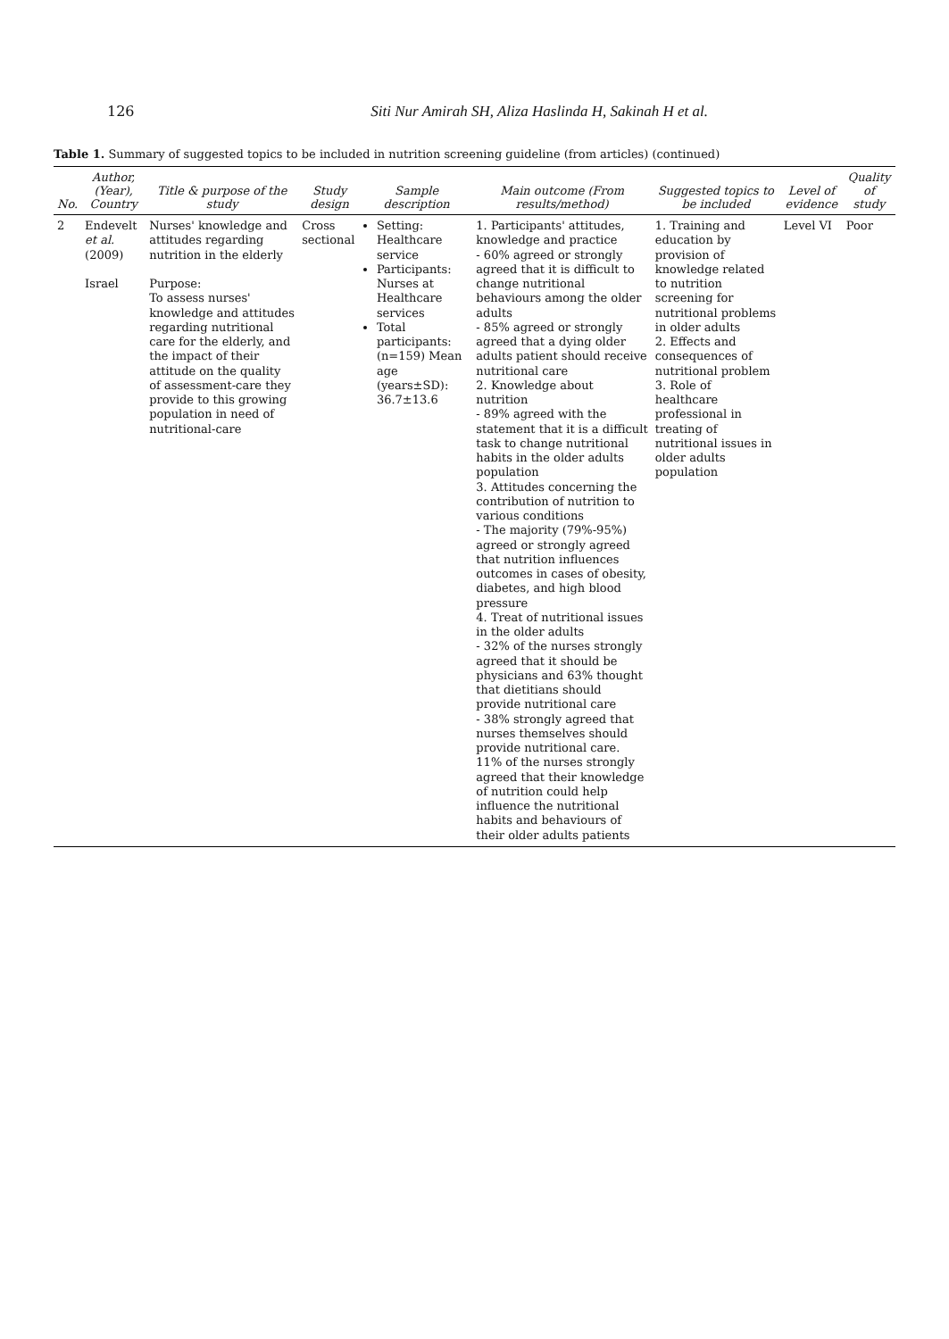126 Siti Nur Amirah SH, Aliza Haslinda H, Sakinah H et al.
Table 1. Summary of suggested topics to be included in nutrition screening guideline (from articles) (continued)
| No. | Author, (Year), Country | Title & purpose of the study | Study design | Sample description | Main outcome (From results/method) | Suggested topics to be included | Level of evidence | Quality of study |
| --- | --- | --- | --- | --- | --- | --- | --- | --- |
| 2 | Endevelt et al. (2009) Israel | Nurses' knowledge and attitudes regarding nutrition in the elderly Purpose: To assess nurses' knowledge and attitudes regarding nutritional care for the elderly, and the impact of their attitude on the quality of assessment-care they provide to this growing population in need of nutritional-care | Cross sectional | Setting: Healthcare service Participants: Nurses at Healthcare services Total participants: (n=159) Mean age (years±SD): 36.7±13.6 | 1. Participants' attitudes, knowledge and practice - 60% agreed or strongly agreed that it is difficult to change nutritional behaviours among the older adults - 85% agreed or strongly agreed that a dying older adults patient should receive nutritional care 2. Knowledge about nutrition - 89% agreed with the statement that it is a difficult task to change nutritional habits in the older adults population 3. Attitudes concerning the contribution of nutrition to various conditions - The majority (79%-95%) agreed or strongly agreed that nutrition influences outcomes in cases of obesity, diabetes, and high blood pressure 4. Treat of nutritional issues in the older adults - 32% of the nurses strongly agreed that it should be physicians and 63% thought that dietitians should provide nutritional care - 38% strongly agreed that nurses themselves should provide nutritional care. 11% of the nurses strongly agreed that their knowledge of nutrition could help influence the nutritional habits and behaviours of their older adults patients | 1. Training and education by provision of knowledge related to nutrition screening for nutritional problems in older adults 2. Effects and consequences of nutritional problem 3. Role of healthcare professional in treating of nutritional issues in older adults population | Level VI | Poor |